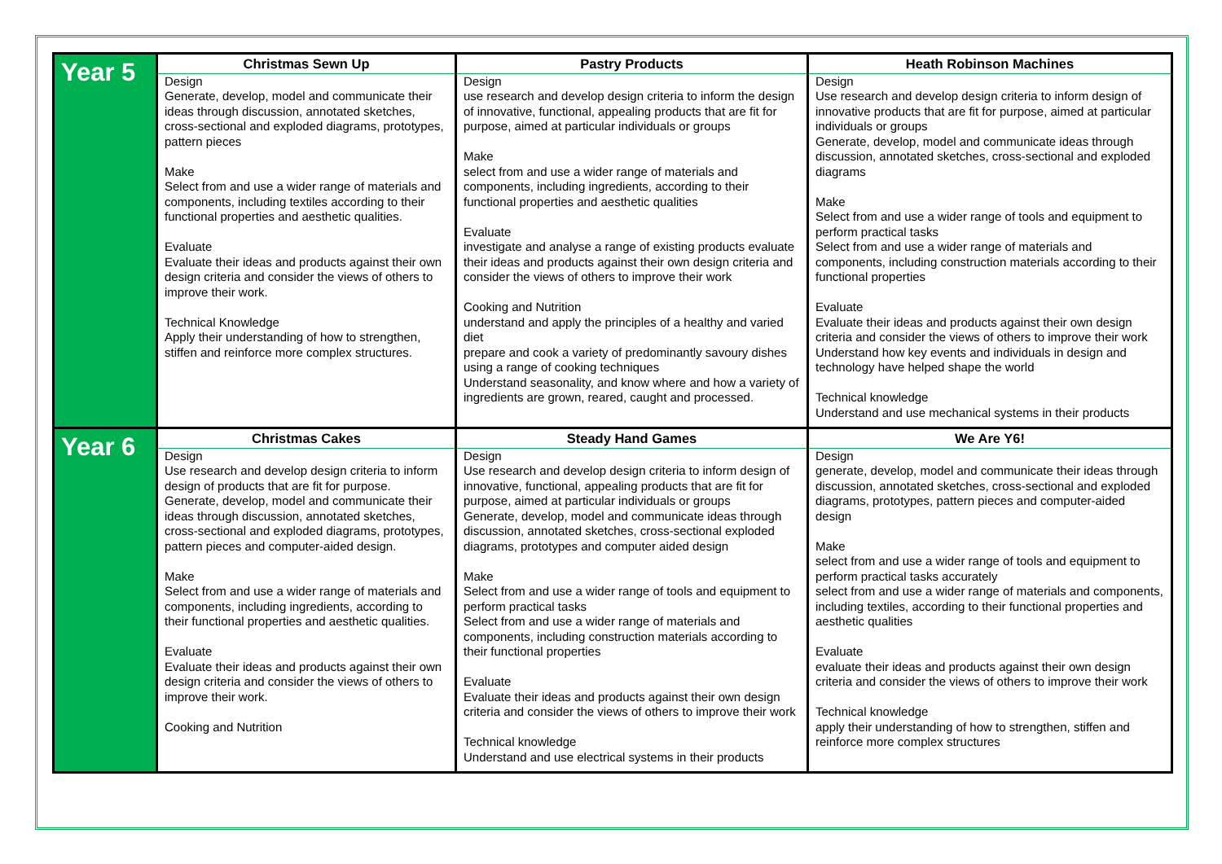| Year 5 | Christmas Sewn Up | Pastry Products | Heath Robinson Machines |
| | Design Generate, develop, model and communicate their ideas through discussion, annotated sketches, cross-sectional and exploded diagrams, prototypes, pattern pieces Make Select from and use a wider range of materials and components, including textiles according to their functional properties and aesthetic qualities. Evaluate Evaluate their ideas and products against their own design criteria and consider the views of others to improve their work. Technical Knowledge Apply their understanding of how to strengthen, stiffen and reinforce more complex structures. | Design use research and develop design criteria to inform the design of innovative, functional, appealing products that are fit for purpose, aimed at particular individuals or groups Make select from and use a wider range of materials and components, including ingredients, according to their functional properties and aesthetic qualities Evaluate investigate and analyse a range of existing products evaluate their ideas and products against their own design criteria and consider the views of others to improve their work Cooking and Nutrition understand and apply the principles of a healthy and varied diet prepare and cook a variety of predominantly savoury dishes using a range of cooking techniques Understand seasonality, and know where and how a variety of ingredients are grown, reared, caught and processed. | Design Use research and develop design criteria to inform design of innovative products that are fit for purpose, aimed at particular individuals or groups Generate, develop, model and communicate ideas through discussion, annotated sketches, cross-sectional and exploded diagrams Make Select from and use a wider range of tools and equipment to perform practical tasks Select from and use a wider range of materials and components, including construction materials according to their functional properties Evaluate Evaluate their ideas and products against their own design criteria and consider the views of others to improve their work Understand how key events and individuals in design and technology have helped shape the world Technical knowledge Understand and use mechanical systems in their products |
| Year 6 | Christmas Cakes | Steady Hand Games | We Are Y6! |
| | Design Use research and develop design criteria to inform design of products that are fit for purpose. Generate, develop, model and communicate their ideas through discussion, annotated sketches, cross-sectional and exploded diagrams, prototypes, pattern pieces and computer-aided design. Make Select from and use a wider range of materials and components, including ingredients, according to their functional properties and aesthetic qualities. Evaluate Evaluate their ideas and products against their own design criteria and consider the views of others to improve their work. Cooking and Nutrition | Design Use research and develop design criteria to inform design of innovative, functional, appealing products that are fit for purpose, aimed at particular individuals or groups Generate, develop, model and communicate ideas through discussion, annotated sketches, cross-sectional exploded diagrams, prototypes and computer aided design Make Select from and use a wider range of tools and equipment to perform practical tasks Select from and use a wider range of materials and components, including construction materials according to their functional properties Evaluate Evaluate their ideas and products against their own design criteria and consider the views of others to improve their work Technical knowledge Understand and use electrical systems in their products | Design generate, develop, model and communicate their ideas through discussion, annotated sketches, cross-sectional and exploded diagrams, prototypes, pattern pieces and computer-aided design Make select from and use a wider range of tools and equipment to perform practical tasks accurately select from and use a wider range of materials and components, including textiles, according to their functional properties and aesthetic qualities Evaluate evaluate their ideas and products against their own design criteria and consider the views of others to improve their work Technical knowledge apply their understanding of how to strengthen, stiffen and reinforce more complex structures |